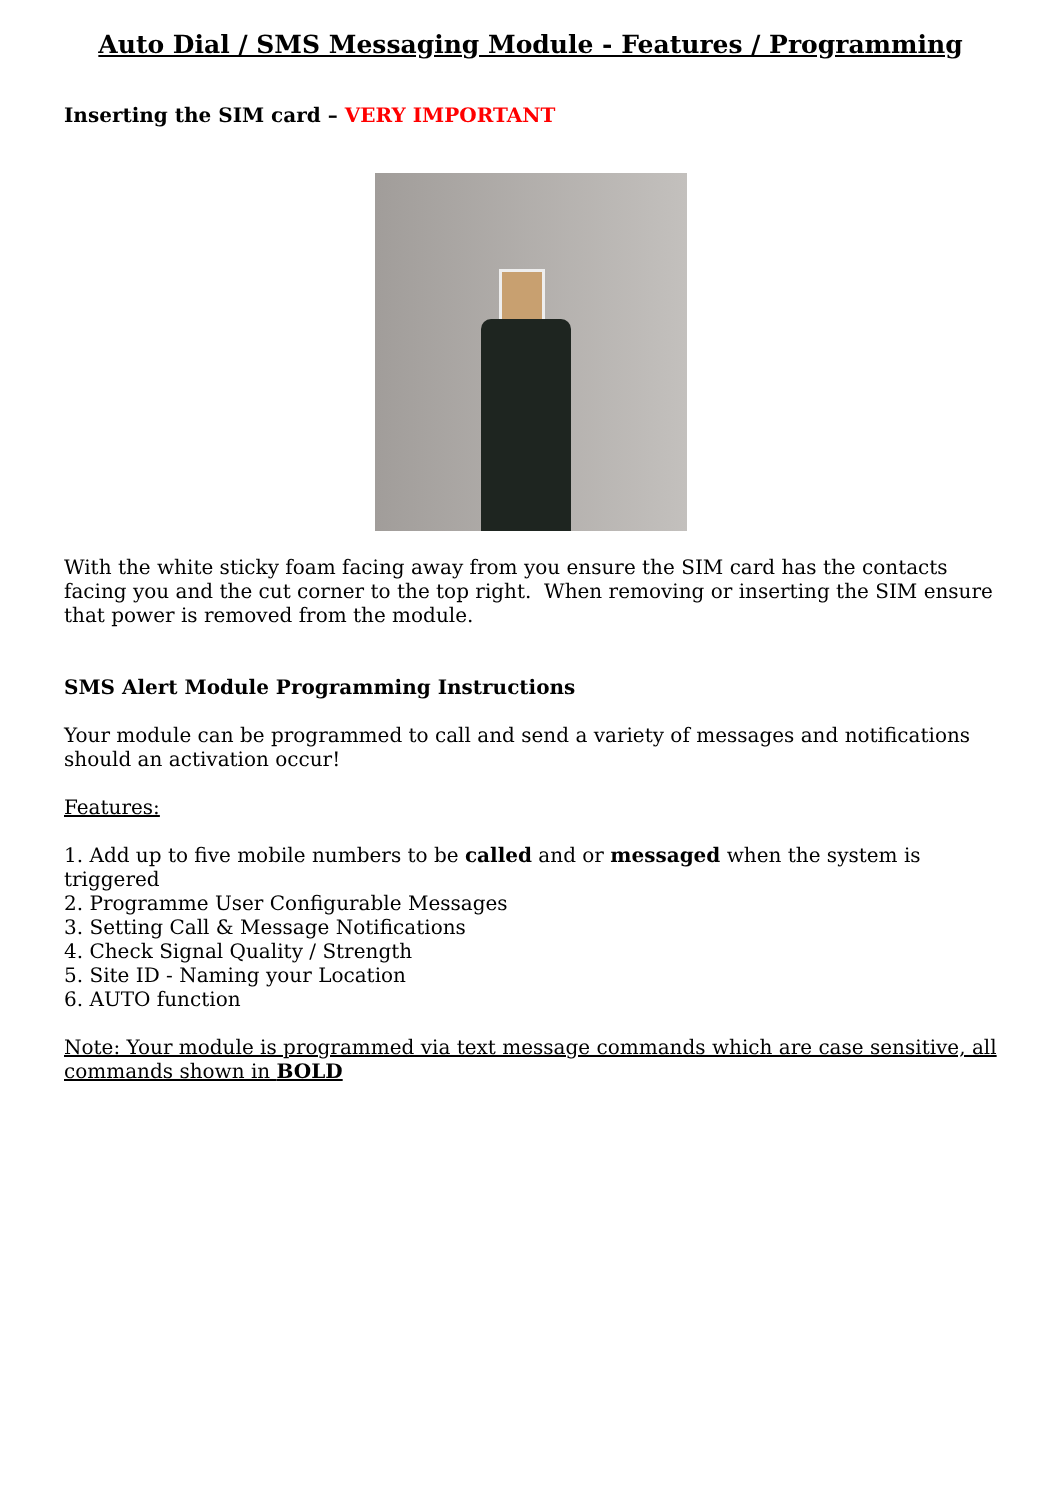Auto Dial / SMS Messaging Module - Features / Programming
Inserting the SIM card – VERY IMPORTANT
With the white sticky foam facing away from you ensure the SIM card has the contacts facing you and the cut corner to the top right. When removing or inserting the SIM ensure that power is removed from the module.
SMS Alert Module Programming Instructions
Your module can be programmed to call and send a variety of messages and notifications should an activation occur!
Features:
1. Add up to five mobile numbers to be called and or messaged when the system is triggered
2. Programme User Configurable Messages
3. Setting Call & Message Notifications
4. Check Signal Quality / Strength
5. Site ID - Naming your Location
6. AUTO function
Note: Your module is programmed via text message commands which are case sensitive, all commands shown in BOLD